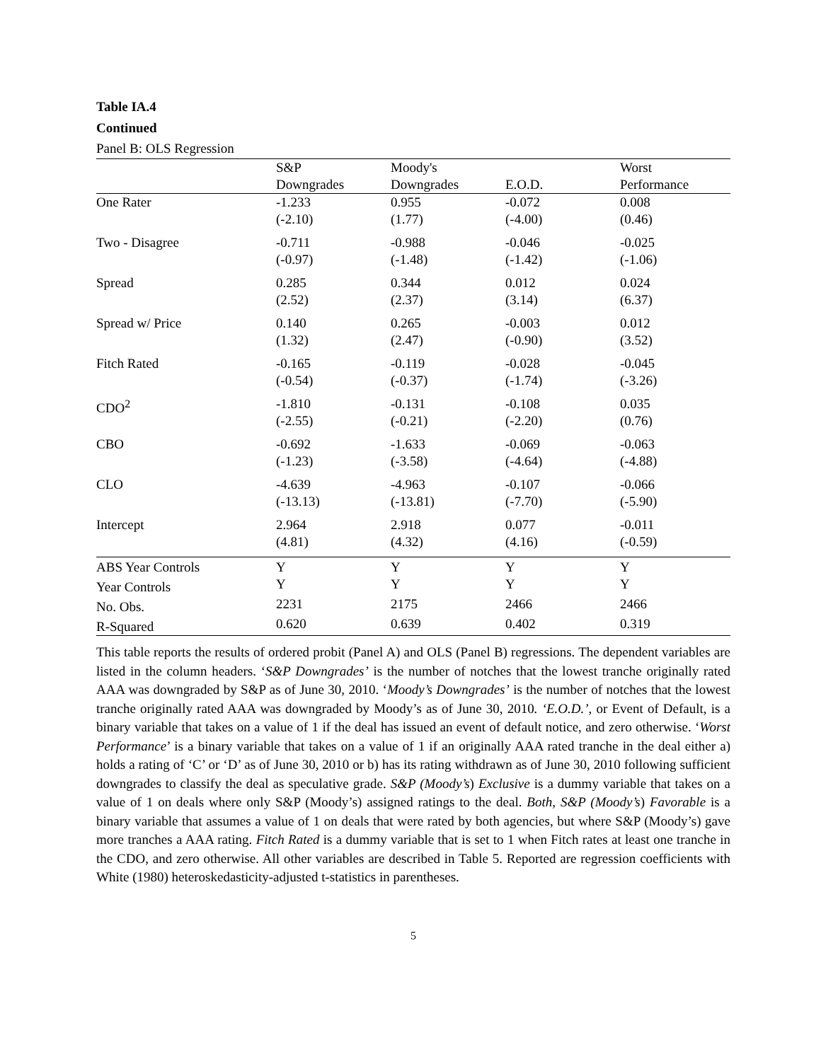Table IA.4
Continued
Panel B: OLS Regression
| | S&P | Moody's | | Worst |
| --- | --- | --- | --- | --- |
| | Downgrades | Downgrades | E.O.D. | Performance |
| One Rater | -1.233 (-2.10) | 0.955 (1.77) | -0.072 (-4.00) | 0.008 (0.46) |
| Two - Disagree | -0.711 (-0.97) | -0.988 (-1.48) | -0.046 (-1.42) | -0.025 (-1.06) |
| Spread | 0.285 (2.52) | 0.344 (2.37) | 0.012 (3.14) | 0.024 (6.37) |
| Spread w/ Price | 0.140 (1.32) | 0.265 (2.47) | -0.003 (-0.90) | 0.012 (3.52) |
| Fitch Rated | -0.165 (-0.54) | -0.119 (-0.37) | -0.028 (-1.74) | -0.045 (-3.26) |
| CDO<sup>2</sup> | -1.810 (-2.55) | -0.131 (-0.21) | -0.108 (-2.20) | 0.035 (0.76) |
| CBO | -0.692 (-1.23) | -1.633 (-3.58) | -0.069 (-4.64) | -0.063 (-4.88) |
| CLO | -4.639 (-13.13) | -4.963 (-13.81) | -0.107 (-7.70) | -0.066 (-5.90) |
| Intercept | 2.964 (4.81) | 2.918 (4.32) | 0.077 (4.16) | -0.011 (-0.59) |
| ABS Year Controls | Y | Y | Y | Y |
| Year Controls | Y | Y | Y | Y |
| No. Obs. | 2231 | 2175 | 2466 | 2466 |
| R-Squared | 0.620 | 0.639 | 0.402 | 0.319 |
This table reports the results of ordered probit (Panel A) and OLS (Panel B) regressions. The dependent variables are listed in the column headers. ‘S&P Downgrades’ is the number of notches that the lowest tranche originally rated AAA was downgraded by S&P as of June 30, 2010. ‘Moody’s Downgrades’ is the number of notches that the lowest tranche originally rated AAA was downgraded by Moody’s as of June 30, 2010. ‘E.O.D.’, or Event of Default, is a binary variable that takes on a value of 1 if the deal has issued an event of default notice, and zero otherwise. ‘Worst Performance’ is a binary variable that takes on a value of 1 if an originally AAA rated tranche in the deal either a) holds a rating of ‘C’ or ‘D’ as of June 30, 2010 or b) has its rating withdrawn as of June 30, 2010 following sufficient downgrades to classify the deal as speculative grade. S&P (Moody’s) Exclusive is a dummy variable that takes on a value of 1 on deals where only S&P (Moody’s) assigned ratings to the deal. Both, S&P (Moody’s) Favorable is a binary variable that assumes a value of 1 on deals that were rated by both agencies, but where S&P (Moody’s) gave more tranches a AAA rating. Fitch Rated is a dummy variable that is set to 1 when Fitch rates at least one tranche in the CDO, and zero otherwise. All other variables are described in Table 5. Reported are regression coefficients with White (1980) heteroskedasticity-adjusted t-statistics in parentheses.
5